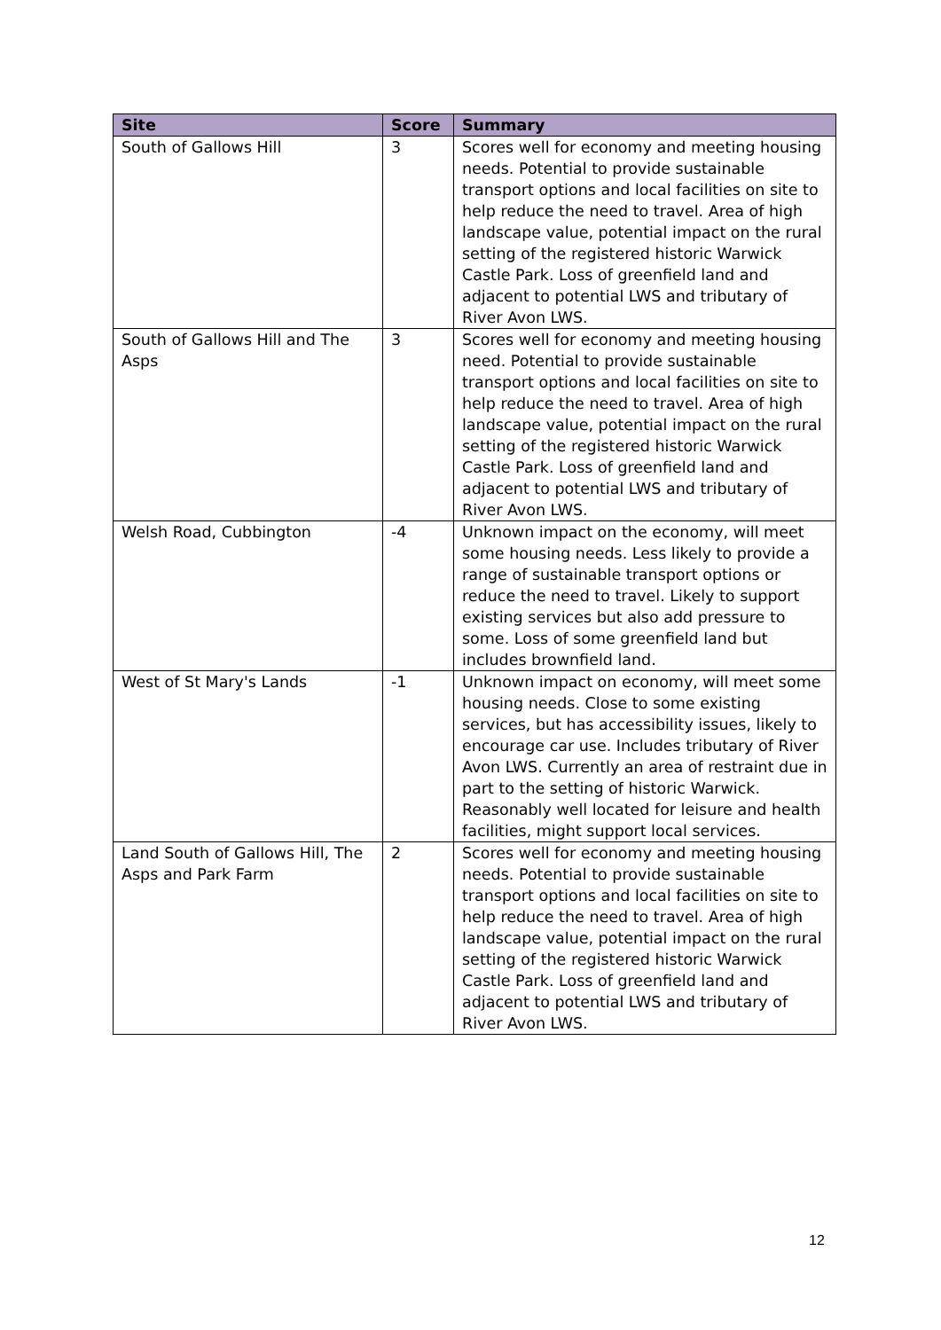| Site | Score | Summary |
| --- | --- | --- |
| South of Gallows Hill | 3 | Scores well for economy and meeting housing needs. Potential to provide sustainable transport options and local facilities on site to help reduce the need to travel. Area of high landscape value, potential impact on the rural setting of the registered historic Warwick Castle Park. Loss of greenfield land and adjacent to potential LWS and tributary of River Avon LWS. |
| South of Gallows Hill and The Asps | 3 | Scores well for economy and meeting housing need. Potential to provide sustainable transport options and local facilities on site to help reduce the need to travel. Area of high landscape value, potential impact on the rural setting of the registered historic Warwick Castle Park. Loss of greenfield land and adjacent to potential LWS and tributary of River Avon LWS. |
| Welsh Road, Cubbington | -4 | Unknown impact on the economy, will meet some housing needs. Less likely to provide a range of sustainable transport options or reduce the need to travel. Likely to support existing services but also add pressure to some. Loss of some greenfield land but includes brownfield land. |
| West of St Mary's Lands | -1 | Unknown impact on economy, will meet some housing needs. Close to some existing services, but has accessibility issues, likely to encourage car use. Includes tributary of River Avon LWS. Currently an area of restraint due in part to the setting of historic Warwick. Reasonably well located for leisure and health facilities, might support local services. |
| Land South of Gallows Hill, The Asps and Park Farm | 2 | Scores well for economy and meeting housing needs. Potential to provide sustainable transport options and local facilities on site to help reduce the need to travel. Area of high landscape value, potential impact on the rural setting of the registered historic Warwick Castle Park. Loss of greenfield land and adjacent to potential LWS and tributary of River Avon LWS. |
12